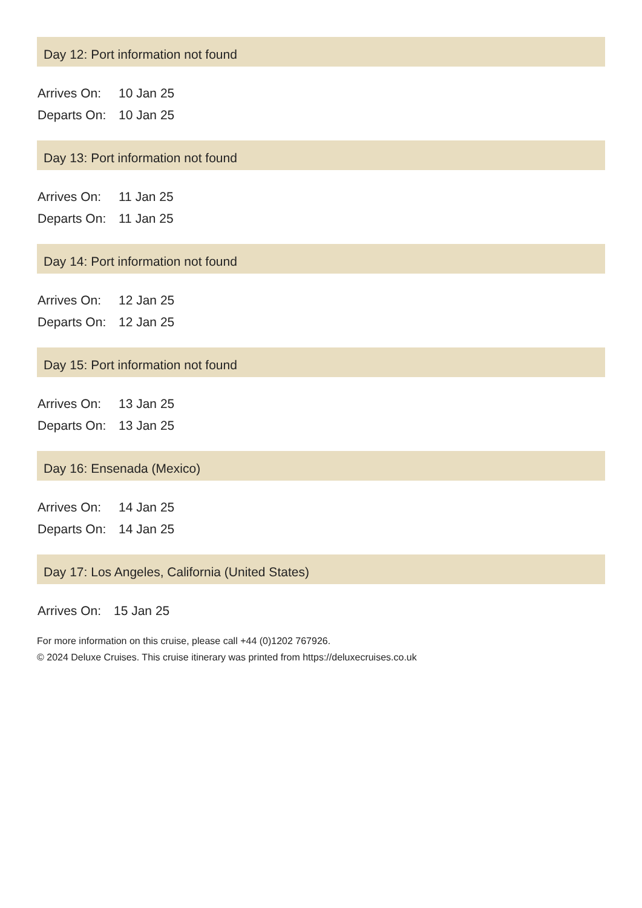Day 12: Port information not found
| Arrives On: | 10 Jan 25 |
| Departs On: | 10 Jan 25 |
Day 13: Port information not found
| Arrives On: | 11 Jan 25 |
| Departs On: | 11 Jan 25 |
Day 14: Port information not found
| Arrives On: | 12 Jan 25 |
| Departs On: | 12 Jan 25 |
Day 15: Port information not found
| Arrives On: | 13 Jan 25 |
| Departs On: | 13 Jan 25 |
Day 16: Ensenada (Mexico)
| Arrives On: | 14 Jan 25 |
| Departs On: | 14 Jan 25 |
Day 17: Los Angeles, California (United States)
| Arrives On: | 15 Jan 25 |
For more information on this cruise, please call +44 (0)1202 767926.
© 2024 Deluxe Cruises. This cruise itinerary was printed from https://deluxecruises.co.uk